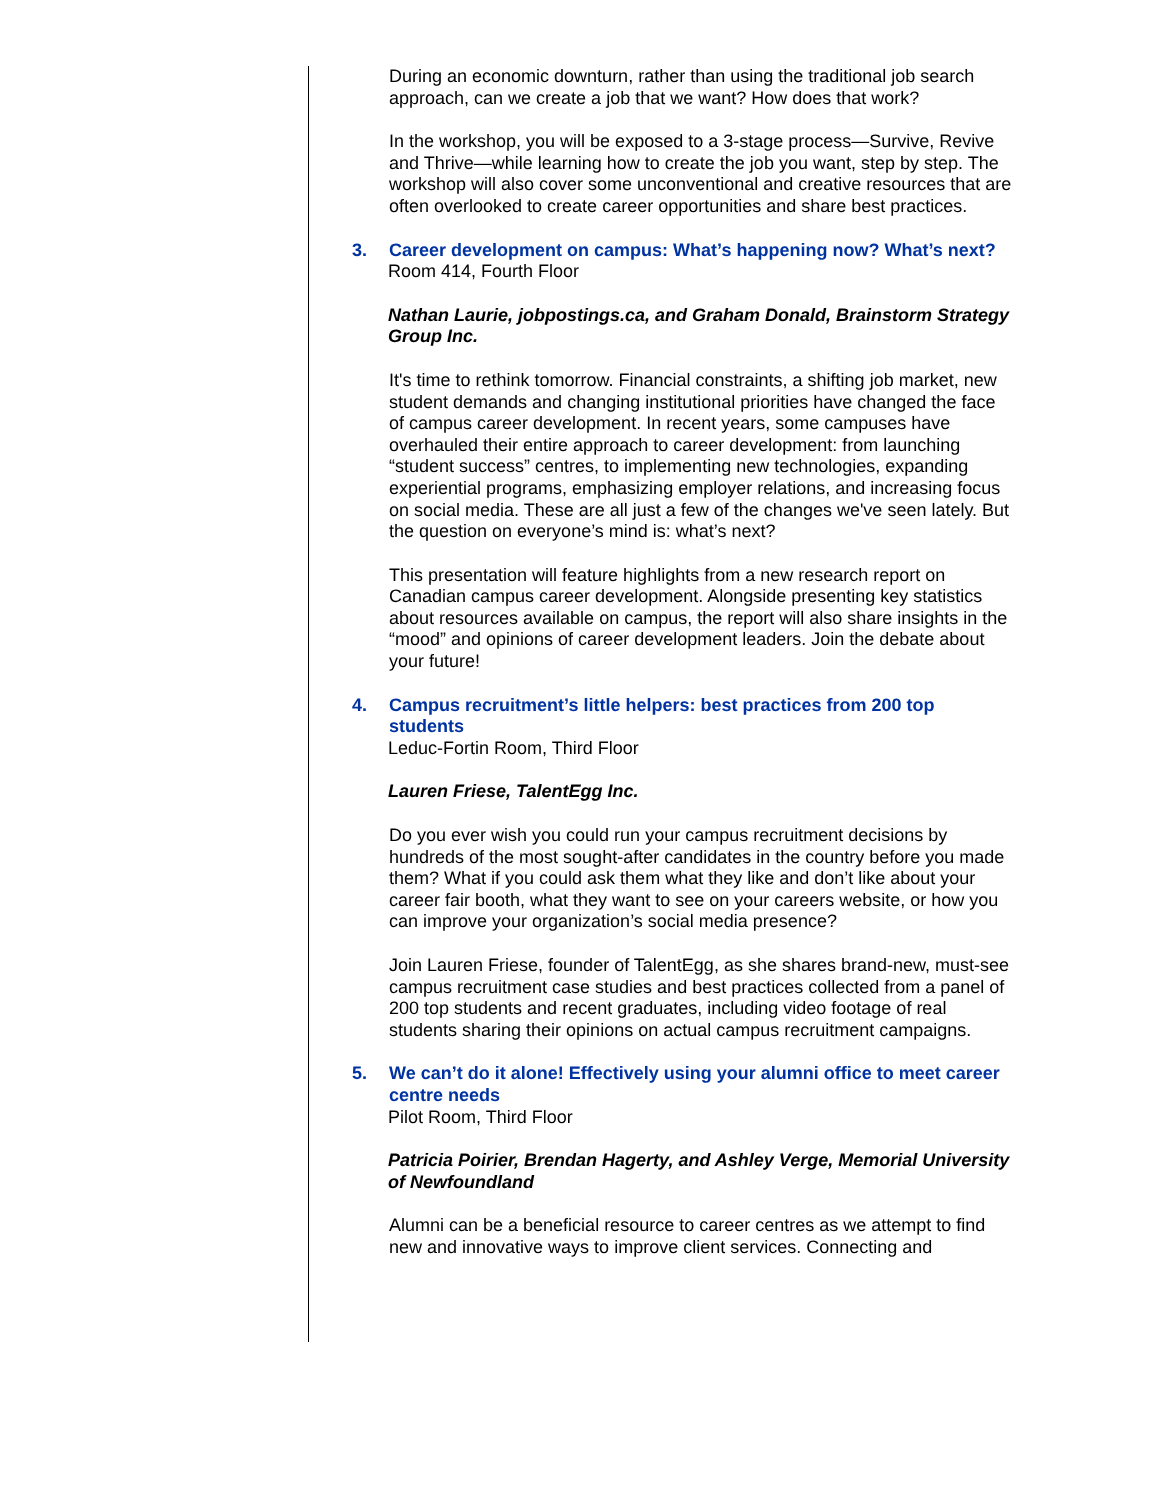During an economic downturn, rather than using the traditional job search approach, can we create a job that we want? How does that work?
In the workshop, you will be exposed to a 3-stage process—Survive, Revive and Thrive—while learning how to create the job you want, step by step. The workshop will also cover some unconventional and creative resources that are often overlooked to create career opportunities and share best practices.
3. Career development on campus: What’s happening now? What’s next?
Room 414, Fourth Floor
Nathan Laurie, jobpostings.ca, and Graham Donald, Brainstorm Strategy Group Inc.
It's time to rethink tomorrow. Financial constraints, a shifting job market, new student demands and changing institutional priorities have changed the face of campus career development. In recent years, some campuses have overhauled their entire approach to career development: from launching “student success” centres, to implementing new technologies, expanding experiential programs, emphasizing employer relations, and increasing focus on social media. These are all just a few of the changes we've seen lately. But the question on everyone’s mind is: what’s next?
This presentation will feature highlights from a new research report on Canadian campus career development. Alongside presenting key statistics about resources available on campus, the report will also share insights in the “mood” and opinions of career development leaders. Join the debate about your future!
4. Campus recruitment’s little helpers: best practices from 200 top students
Leduc-Fortin Room, Third Floor
Lauren Friese, TalentEgg Inc.
Do you ever wish you could run your campus recruitment decisions by hundreds of the most sought-after candidates in the country before you made them? What if you could ask them what they like and don’t like about your career fair booth, what they want to see on your careers website, or how you can improve your organization’s social media presence?
Join Lauren Friese, founder of TalentEgg, as she shares brand-new, must-see campus recruitment case studies and best practices collected from a panel of 200 top students and recent graduates, including video footage of real students sharing their opinions on actual campus recruitment campaigns.
5. We can’t do it alone! Effectively using your alumni office to meet career centre needs
Pilot Room, Third Floor
Patricia Poirier, Brendan Hagerty, and Ashley Verge, Memorial University of Newfoundland
Alumni can be a beneficial resource to career centres as we attempt to find new and innovative ways to improve client services. Connecting and